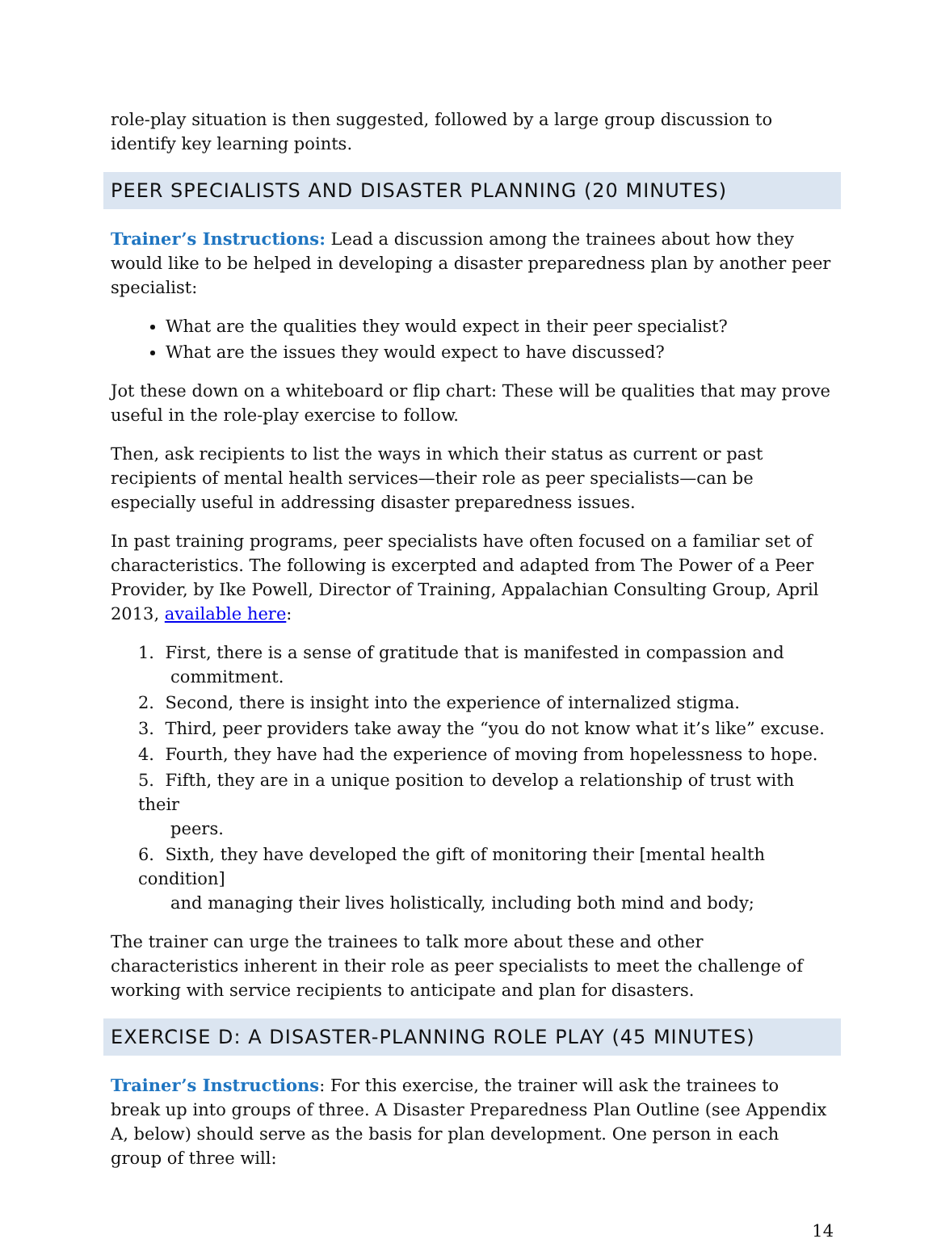role-play situation is then suggested, followed by a large group discussion to identify key learning points.
PEER SPECIALISTS AND DISASTER PLANNING (20 MINUTES)
Trainer’s Instructions: Lead a discussion among the trainees about how they would like to be helped in developing a disaster preparedness plan by another peer specialist:
What are the qualities they would expect in their peer specialist?
What are the issues they would expect to have discussed?
Jot these down on a whiteboard or flip chart: These will be qualities that may prove useful in the role-play exercise to follow.
Then, ask recipients to list the ways in which their status as current or past recipients of mental health services—their role as peer specialists—can be especially useful in addressing disaster preparedness issues.
In past training programs, peer specialists have often focused on a familiar set of characteristics. The following is excerpted and adapted from The Power of a Peer Provider, by Ike Powell, Director of Training, Appalachian Consulting Group, April 2013, available here:
1. First, there is a sense of gratitude that is manifested in compassion and
commitment.
2. Second, there is insight into the experience of internalized stigma.
3. Third, peer providers take away the “you do not know what it’s like” excuse.
4. Fourth, they have had the experience of moving from hopelessness to hope.
5. Fifth, they are in a unique position to develop a relationship of trust with their
peers.
6. Sixth, they have developed the gift of monitoring their [mental health condition]
and managing their lives holistically, including both mind and body;
The trainer can urge the trainees to talk more about these and other characteristics inherent in their role as peer specialists to meet the challenge of working with service recipients to anticipate and plan for disasters.
EXERCISE D: A DISASTER-PLANNING ROLE PLAY (45 MINUTES)
Trainer’s Instructions: For this exercise, the trainer will ask the trainees to break up into groups of three. A Disaster Preparedness Plan Outline (see Appendix A, below) should serve as the basis for plan development. One person in each group of three will:
14